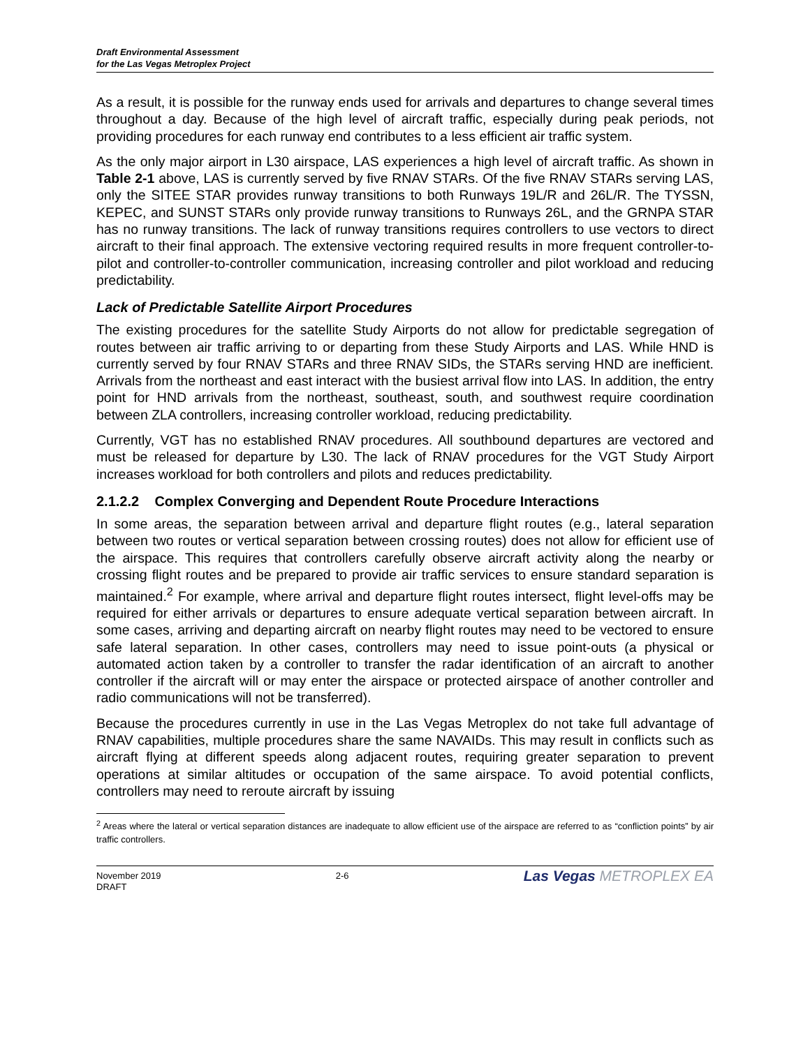Draft Environmental Assessment
for the Las Vegas Metroplex Project
As a result, it is possible for the runway ends used for arrivals and departures to change several times throughout a day. Because of the high level of aircraft traffic, especially during peak periods, not providing procedures for each runway end contributes to a less efficient air traffic system.
As the only major airport in L30 airspace, LAS experiences a high level of aircraft traffic. As shown in Table 2-1 above, LAS is currently served by five RNAV STARs. Of the five RNAV STARs serving LAS, only the SITEE STAR provides runway transitions to both Runways 19L/R and 26L/R. The TYSSN, KEPEC, and SUNST STARs only provide runway transitions to Runways 26L, and the GRNPA STAR has no runway transitions. The lack of runway transitions requires controllers to use vectors to direct aircraft to their final approach. The extensive vectoring required results in more frequent controller-to-pilot and controller-to-controller communication, increasing controller and pilot workload and reducing predictability.
Lack of Predictable Satellite Airport Procedures
The existing procedures for the satellite Study Airports do not allow for predictable segregation of routes between air traffic arriving to or departing from these Study Airports and LAS. While HND is currently served by four RNAV STARs and three RNAV SIDs, the STARs serving HND are inefficient. Arrivals from the northeast and east interact with the busiest arrival flow into LAS. In addition, the entry point for HND arrivals from the northeast, southeast, south, and southwest require coordination between ZLA controllers, increasing controller workload, reducing predictability.
Currently, VGT has no established RNAV procedures. All southbound departures are vectored and must be released for departure by L30. The lack of RNAV procedures for the VGT Study Airport increases workload for both controllers and pilots and reduces predictability.
2.1.2.2 Complex Converging and Dependent Route Procedure Interactions
In some areas, the separation between arrival and departure flight routes (e.g., lateral separation between two routes or vertical separation between crossing routes) does not allow for efficient use of the airspace. This requires that controllers carefully observe aircraft activity along the nearby or crossing flight routes and be prepared to provide air traffic services to ensure standard separation is maintained.<sup>2</sup> For example, where arrival and departure flight routes intersect, flight level-offs may be required for either arrivals or departures to ensure adequate vertical separation between aircraft. In some cases, arriving and departing aircraft on nearby flight routes may need to be vectored to ensure safe lateral separation. In other cases, controllers may need to issue point-outs (a physical or automated action taken by a controller to transfer the radar identification of an aircraft to another controller if the aircraft will or may enter the airspace or protected airspace of another controller and radio communications will not be transferred).
Because the procedures currently in use in the Las Vegas Metroplex do not take full advantage of RNAV capabilities, multiple procedures share the same NAVAIDs. This may result in conflicts such as aircraft flying at different speeds along adjacent routes, requiring greater separation to prevent operations at similar altitudes or occupation of the same airspace. To avoid potential conflicts, controllers may need to reroute aircraft by issuing
<sup>2</sup> Areas where the lateral or vertical separation distances are inadequate to allow efficient use of the airspace are referred to as “confliction points” by air traffic controllers.
November 2019
DRAFT
2-6
Las Vegas METROPLEX EA